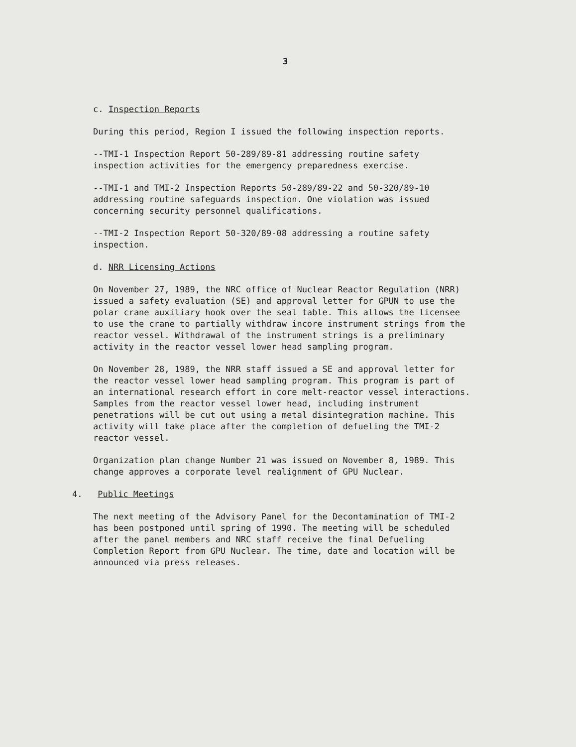3
c. Inspection Reports
During this period, Region I issued the following inspection reports.
--TMI-1 Inspection Report 50-289/89-81 addressing routine safety
inspection activities for the emergency preparedness exercise.
--TMI-1 and TMI-2 Inspection Reports 50-289/89-22 and 50-320/89-10
addressing routine safeguards inspection. One violation was issued
concerning security personnel qualifications.
--TMI-2 Inspection Report 50-320/89-08 addressing a routine safety
inspection.
d. NRR Licensing Actions
On November 27, 1989, the NRC office of Nuclear Reactor Regulation (NRR)
issued a safety evaluation (SE) and approval letter for GPUN to use the
polar crane auxiliary hook over the seal table. This allows the licensee
to use the crane to partially withdraw incore instrument strings from the
reactor vessel. Withdrawal of the instrument strings is a preliminary
activity in the reactor vessel lower head sampling program.
On November 28, 1989, the NRR staff issued a SE and approval letter for
the reactor vessel lower head sampling program. This program is part of
an international research effort in core melt-reactor vessel interactions.
Samples from the reactor vessel lower head, including instrument
penetrations will be cut out using a metal disintegration machine. This
activity will take place after the completion of defueling the TMI-2
reactor vessel.
Organization plan change Number 21 was issued on November 8, 1989. This
change approves a corporate level realignment of GPU Nuclear.
4. Public Meetings
The next meeting of the Advisory Panel for the Decontamination of TMI-2
has been postponed until spring of 1990. The meeting will be scheduled
after the panel members and NRC staff receive the final Defueling
Completion Report from GPU Nuclear. The time, date and location will be
announced via press releases.